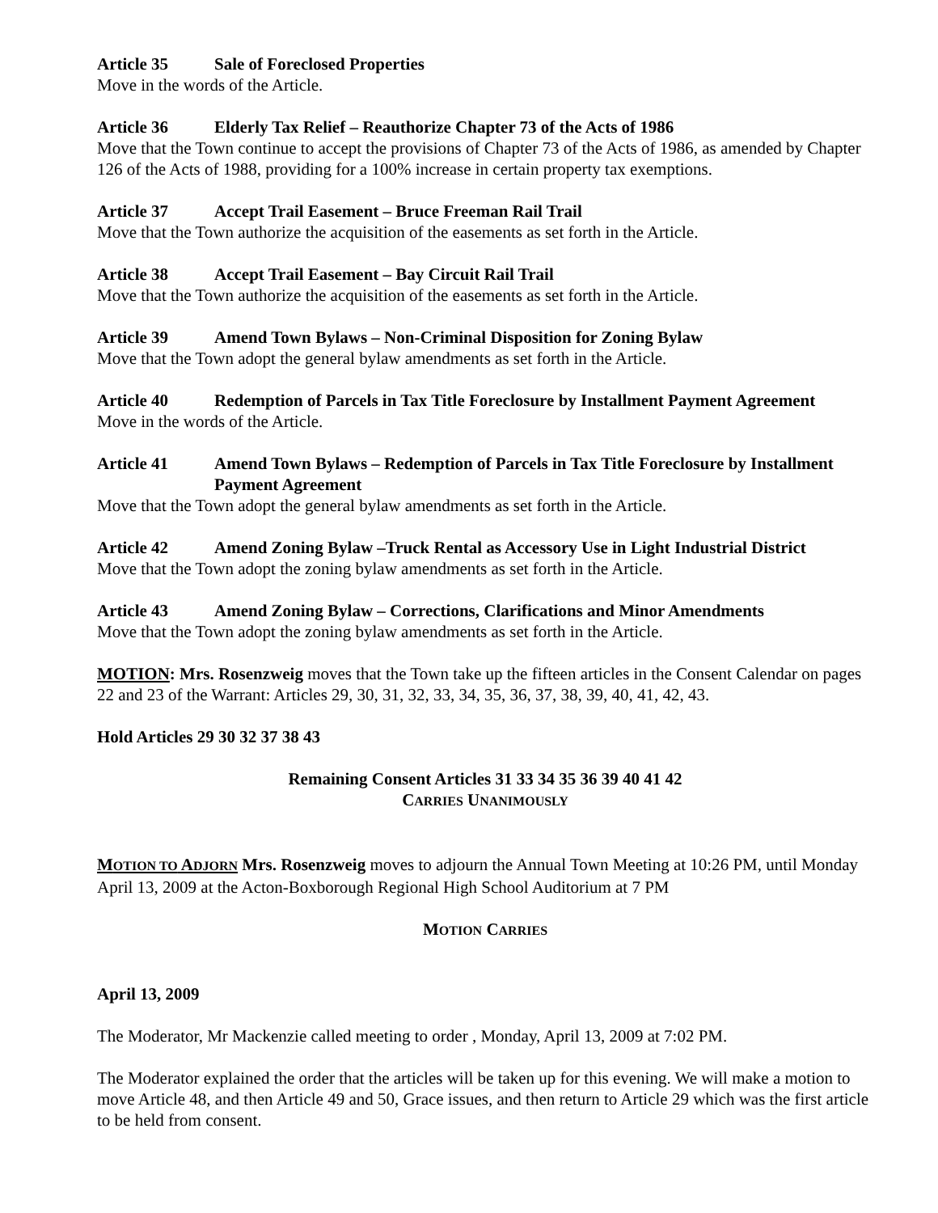Article 35 Sale of Foreclosed Properties
Move in the words of the Article.
Article 36 Elderly Tax Relief – Reauthorize Chapter 73 of the Acts of 1986
Move that the Town continue to accept the provisions of Chapter 73 of the Acts of 1986, as amended by Chapter 126 of the Acts of 1988, providing for a 100% increase in certain property tax exemptions.
Article 37 Accept Trail Easement – Bruce Freeman Rail Trail
Move that the Town authorize the acquisition of the easements as set forth in the Article.
Article 38 Accept Trail Easement – Bay Circuit Rail Trail
Move that the Town authorize the acquisition of the easements as set forth in the Article.
Article 39 Amend Town Bylaws – Non-Criminal Disposition for Zoning Bylaw
Move that the Town adopt the general bylaw amendments as set forth in the Article.
Article 40 Redemption of Parcels in Tax Title Foreclosure by Installment Payment Agreement
Move in the words of the Article.
Article 41 Amend Town Bylaws – Redemption of Parcels in Tax Title Foreclosure by Installment Payment Agreement
Move that the Town adopt the general bylaw amendments as set forth in the Article.
Article 42 Amend Zoning Bylaw –Truck Rental as Accessory Use in Light Industrial District
Move that the Town adopt the zoning bylaw amendments as set forth in the Article.
Article 43 Amend Zoning Bylaw – Corrections, Clarifications and Minor Amendments
Move that the Town adopt the zoning bylaw amendments as set forth in the Article.
MOTION: Mrs. Rosenzweig moves that the Town take up the fifteen articles in the Consent Calendar on pages 22 and 23 of the Warrant: Articles 29, 30, 31, 32, 33, 34, 35, 36, 37, 38, 39, 40, 41, 42, 43.
Hold Articles 29 30 32 37 38 43
Remaining Consent Articles 31 33 34 35 36 39 40 41 42
CARRIES UNANIMOUSLY
MOTION TO ADJORN Mrs. Rosenzweig moves to adjourn the Annual Town Meeting at 10:26 PM, until Monday April 13, 2009 at the Acton-Boxborough Regional High School Auditorium at 7 PM
MOTION CARRIES
April 13, 2009
The Moderator, Mr Mackenzie called meeting to order , Monday, April 13, 2009 at 7:02 PM.
The Moderator explained the order that the articles will be taken up for this evening. We will make a motion to move Article 48, and then Article 49 and 50, Grace issues, and then return to Article 29 which was the first article to be held from consent.